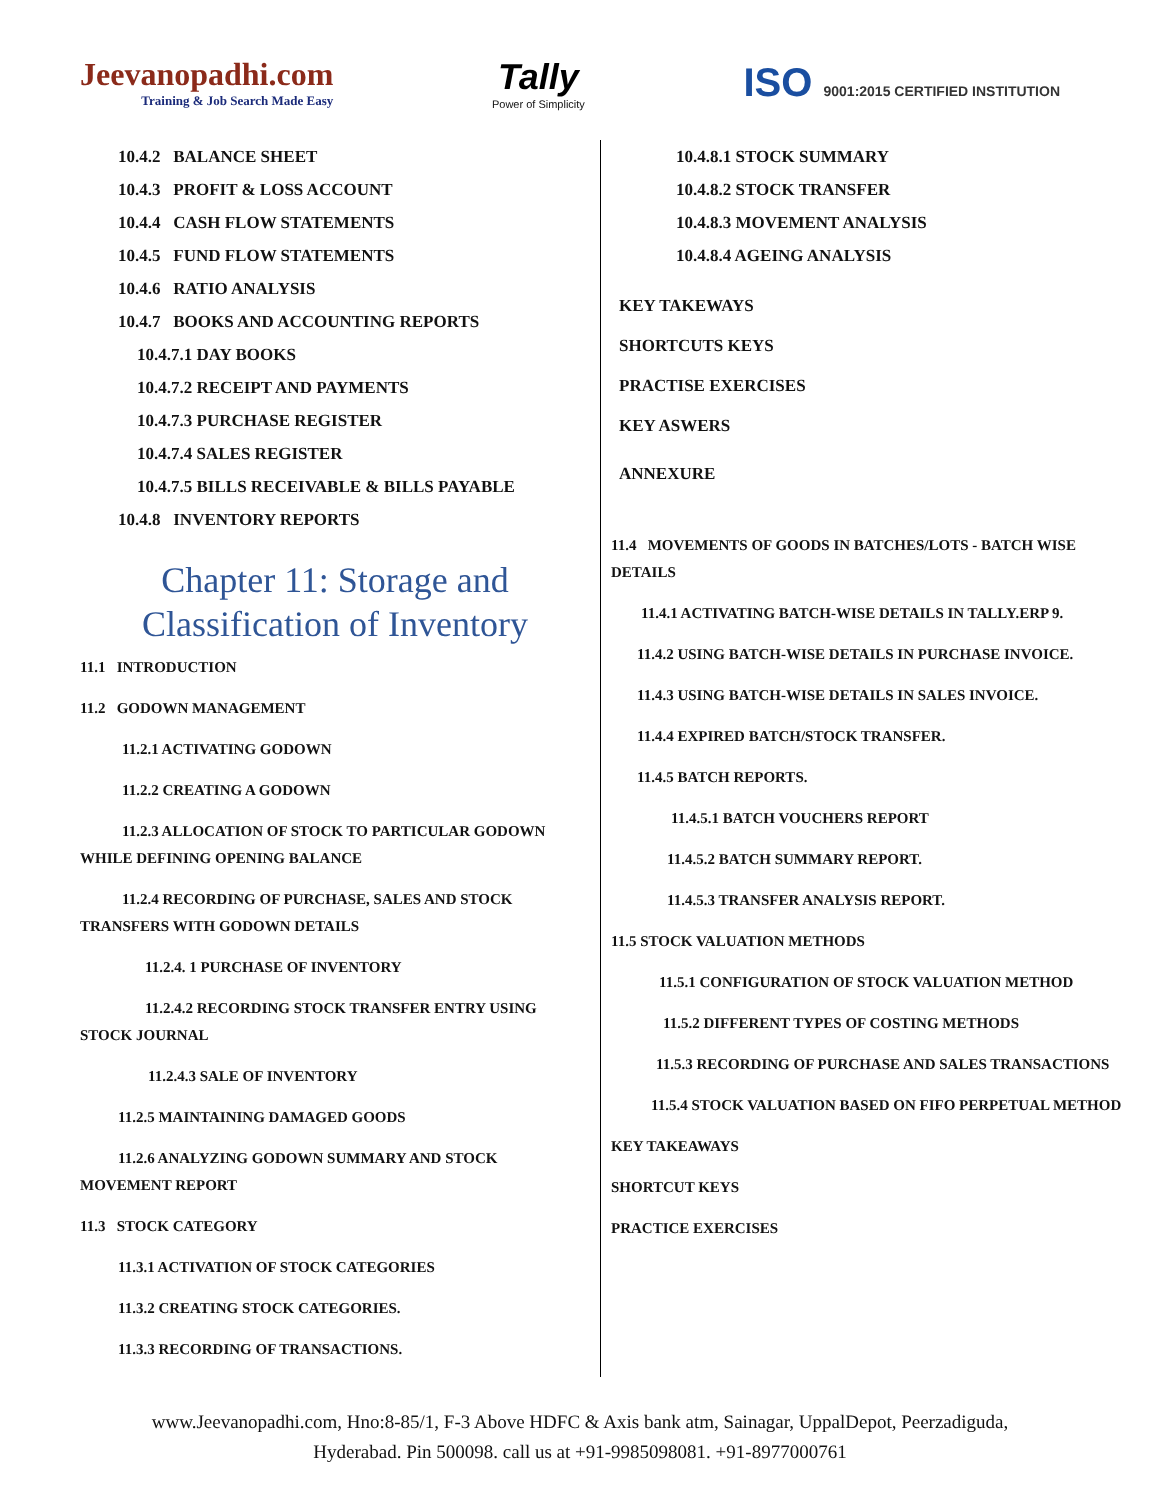Jeevanopadhi.com
Training & Job Search Made Easy
Tally
Power of Simplicity
ISO 9001:2015 CERTIFIED INSTITUTION
10.4.2 BALANCE SHEET
10.4.3 PROFIT & LOSS ACCOUNT
10.4.4 CASH FLOW STATEMENTS
10.4.5 FUND FLOW STATEMENTS
10.4.6 RATIO ANALYSIS
10.4.7 BOOKS AND ACCOUNTING REPORTS
10.4.7.1 DAY BOOKS
10.4.7.2 RECEIPT AND PAYMENTS
10.4.7.3 PURCHASE REGISTER
10.4.7.4 SALES REGISTER
10.4.7.5 BILLS RECEIVABLE & BILLS PAYABLE
10.4.8 INVENTORY REPORTS
Chapter 11: Storage and Classification of Inventory
11.1 INTRODUCTION
11.2 GODOWN MANAGEMENT
11.2.1 ACTIVATING GODOWN
11.2.2 CREATING A GODOWN
11.2.3 ALLOCATION OF STOCK TO PARTICULAR GODOWN WHILE DEFINING OPENING BALANCE
11.2.4 RECORDING OF PURCHASE, SALES AND STOCK TRANSFERS WITH GODOWN DETAILS
11.2.4. 1 PURCHASE OF INVENTORY
11.2.4.2 RECORDING STOCK TRANSFER ENTRY USING STOCK JOURNAL
11.2.4.3 SALE OF INVENTORY
11.2.5 MAINTAINING DAMAGED GOODS
11.2.6 ANALYZING GODOWN SUMMARY AND STOCK MOVEMENT REPORT
11.3 STOCK CATEGORY
11.3.1 ACTIVATION OF STOCK CATEGORIES
11.3.2 CREATING STOCK CATEGORIES.
11.3.3 RECORDING OF TRANSACTIONS.
10.4.8.1 STOCK SUMMARY
10.4.8.2 STOCK TRANSFER
10.4.8.3 MOVEMENT ANALYSIS
10.4.8.4 AGEING ANALYSIS
KEY TAKEWAYS
SHORTCUTS KEYS
PRACTISE EXERCISES
KEY ASWERS
ANNEXURE
11.4 MOVEMENTS OF GOODS IN BATCHES/LOTS - BATCH WISE DETAILS
11.4.1 ACTIVATING BATCH-WISE DETAILS IN TALLY.ERP 9.
11.4.2 USING BATCH-WISE DETAILS IN PURCHASE INVOICE.
11.4.3 USING BATCH-WISE DETAILS IN SALES INVOICE.
11.4.4 EXPIRED BATCH/STOCK TRANSFER.
11.4.5 BATCH REPORTS.
11.4.5.1 BATCH VOUCHERS REPORT
11.4.5.2 BATCH SUMMARY REPORT.
11.4.5.3 TRANSFER ANALYSIS REPORT.
11.5 STOCK VALUATION METHODS
11.5.1 CONFIGURATION OF STOCK VALUATION METHOD
11.5.2 DIFFERENT TYPES OF COSTING METHODS
11.5.3 RECORDING OF PURCHASE AND SALES TRANSACTIONS
11.5.4 STOCK VALUATION BASED ON FIFO PERPETUAL METHOD
KEY TAKEAWAYS
SHORTCUT KEYS
PRACTICE EXERCISES
www.Jeevanopadhi.com, Hno:8-85/1, F-3 Above HDFC & Axis bank atm, Sainagar, UppalDepot, Peerzadiguda,
Hyderabad. Pin 500098. call us at +91-9985098081. +91-8977000761